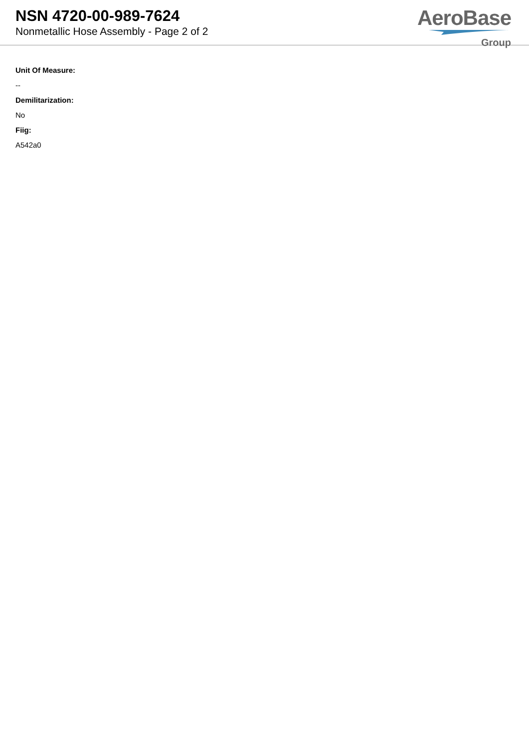NSN 4720-00-989-7624
Nonmetallic Hose Assembly - Page 2 of 2
AeroBase
Group
Unit Of Measure:
--
Demilitarization:
No
Fiig:
A542a0